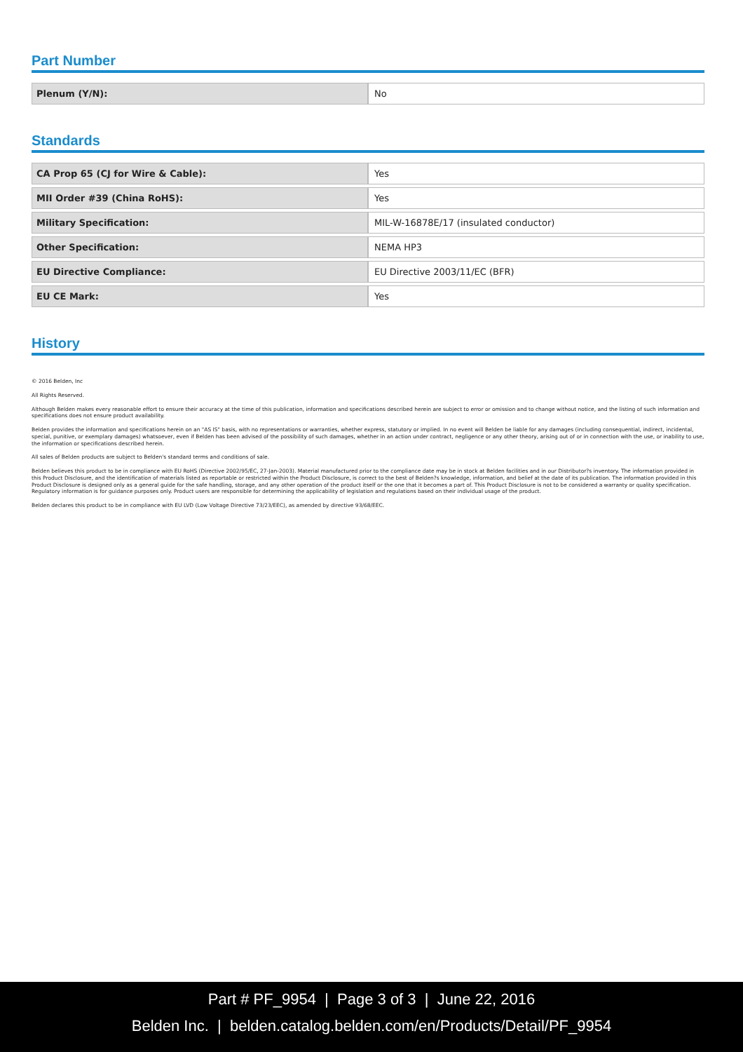Part Number
| Plenum (Y/N): | No |
Standards
| CA Prop 65 (CJ for Wire & Cable): | Yes |
| MII Order #39 (China RoHS): | Yes |
| Military Specification: | MIL-W-16878E/17 (insulated conductor) |
| Other Specification: | NEMA HP3 |
| EU Directive Compliance: | EU Directive 2003/11/EC (BFR) |
| EU CE Mark: | Yes |
History
© 2016 Belden, Inc
All Rights Reserved.
Although Belden makes every reasonable effort to ensure their accuracy at the time of this publication, information and specifications described herein are subject to error or omission and to change without notice, and the listing of such information and specifications does not ensure product availability.
Belden provides the information and specifications herein on an "AS IS" basis, with no representations or warranties, whether express, statutory or implied. In no event will Belden be liable for any damages (including consequential, indirect, incidental, special, punitive, or exemplary damages) whatsoever, even if Belden has been advised of the possibility of such damages, whether in an action under contract, negligence or any other theory, arising out of or in connection with the use, or inability to use, the information or specifications described herein.
All sales of Belden products are subject to Belden's standard terms and conditions of sale.
Belden believes this product to be in compliance with EU RoHS (Directive 2002/95/EC, 27-Jan-2003). Material manufactured prior to the compliance date may be in stock at Belden facilities and in our Distributor?s inventory. The information provided in this Product Disclosure, and the identification of materials listed as reportable or restricted within the Product Disclosure, is correct to the best of Belden?s knowledge, information, and belief at the date of its publication. The information provided in this Product Disclosure is designed only as a general guide for the safe handling, storage, and any other operation of the product itself or the one that it becomes a part of. This Product Disclosure is not to be considered a warranty or quality specification. Regulatory information is for guidance purposes only. Product users are responsible for determining the applicability of legislation and regulations based on their individual usage of the product.
Belden declares this product to be in compliance with EU LVD (Low Voltage Directive 73/23/EEC), as amended by directive 93/68/EEC.
Part # PF_9954 | Page 3 of 3 | June 22, 2016
Belden Inc. | belden.catalog.belden.com/en/Products/Detail/PF_9954